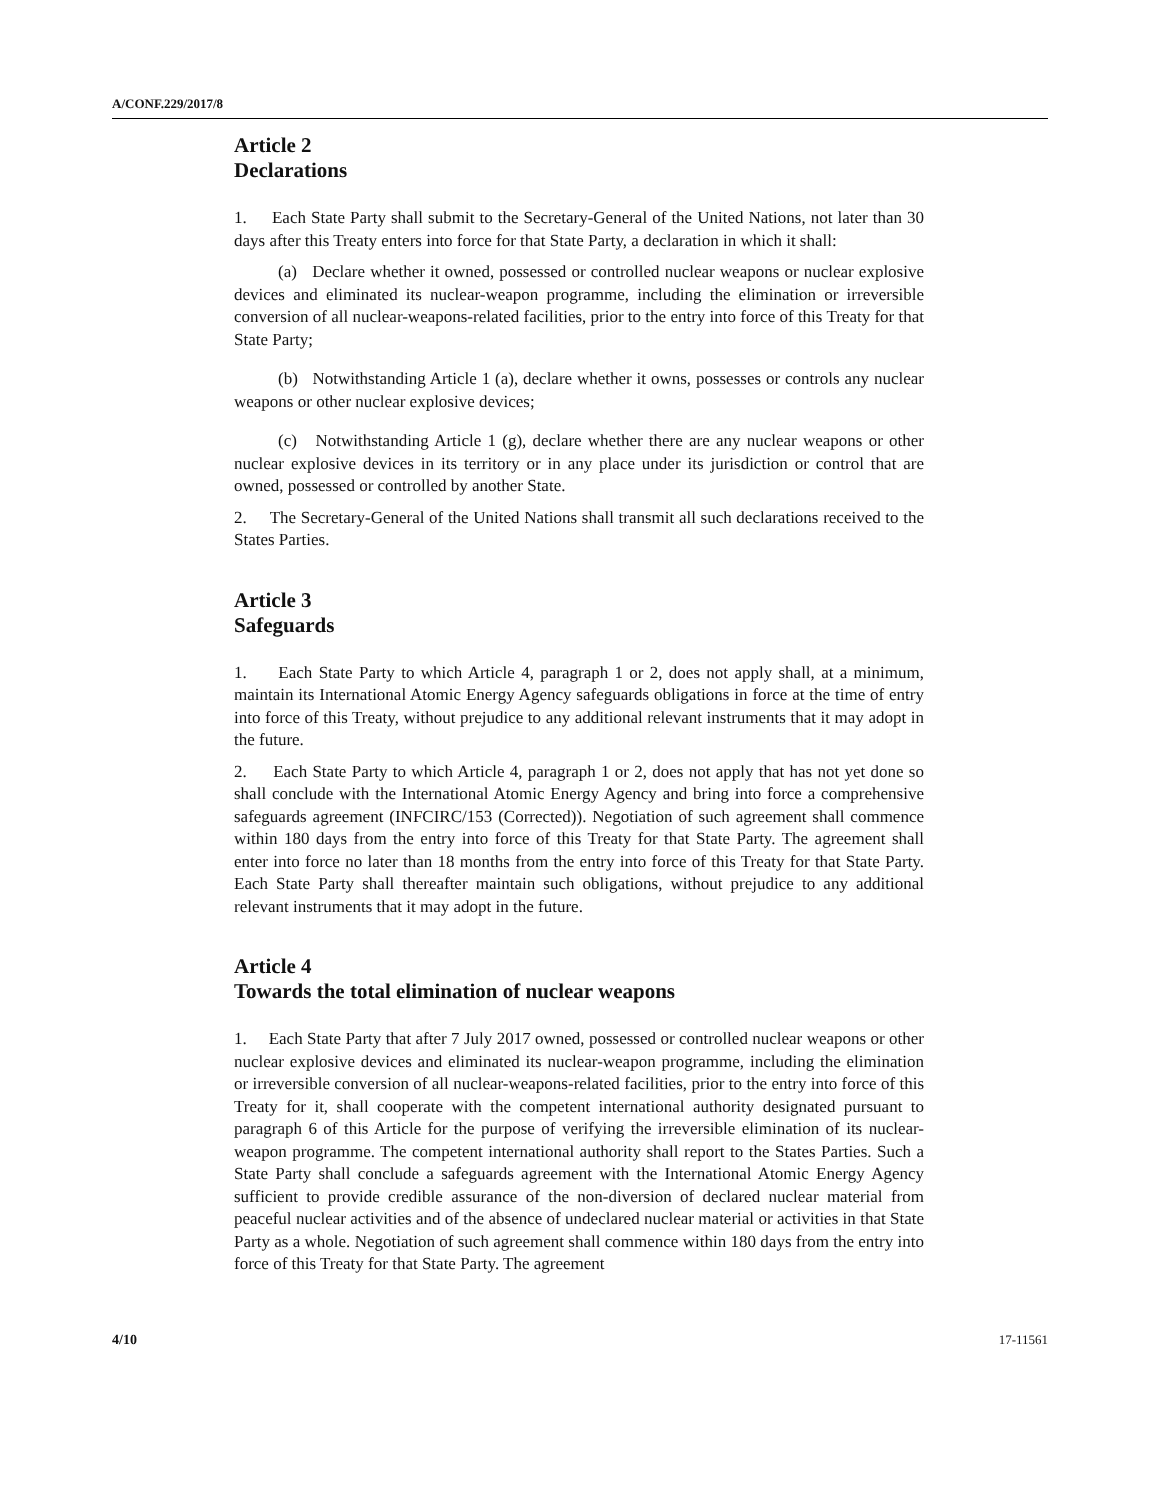A/CONF.229/2017/8
Article 2
Declarations
1. Each State Party shall submit to the Secretary-General of the United Nations, not later than 30 days after this Treaty enters into force for that State Party, a declaration in which it shall:
(a) Declare whether it owned, possessed or controlled nuclear weapons or nuclear explosive devices and eliminated its nuclear-weapon programme, including the elimination or irreversible conversion of all nuclear-weapons-related facilities, prior to the entry into force of this Treaty for that State Party;
(b) Notwithstanding Article 1 (a), declare whether it owns, possesses or controls any nuclear weapons or other nuclear explosive devices;
(c) Notwithstanding Article 1 (g), declare whether there are any nuclear weapons or other nuclear explosive devices in its territory or in any place under its jurisdiction or control that are owned, possessed or controlled by another State.
2. The Secretary-General of the United Nations shall transmit all such declarations received to the States Parties.
Article 3
Safeguards
1. Each State Party to which Article 4, paragraph 1 or 2, does not apply shall, at a minimum, maintain its International Atomic Energy Agency safeguards obligations in force at the time of entry into force of this Treaty, without prejudice to any additional relevant instruments that it may adopt in the future.
2. Each State Party to which Article 4, paragraph 1 or 2, does not apply that has not yet done so shall conclude with the International Atomic Energy Agency and bring into force a comprehensive safeguards agreement (INFCIRC/153 (Corrected)). Negotiation of such agreement shall commence within 180 days from the entry into force of this Treaty for that State Party. The agreement shall enter into force no later than 18 months from the entry into force of this Treaty for that State Party. Each State Party shall thereafter maintain such obligations, without prejudice to any additional relevant instruments that it may adopt in the future.
Article 4
Towards the total elimination of nuclear weapons
1. Each State Party that after 7 July 2017 owned, possessed or controlled nuclear weapons or other nuclear explosive devices and eliminated its nuclear-weapon programme, including the elimination or irreversible conversion of all nuclear-weapons-related facilities, prior to the entry into force of this Treaty for it, shall cooperate with the competent international authority designated pursuant to paragraph 6 of this Article for the purpose of verifying the irreversible elimination of its nuclear-weapon programme. The competent international authority shall report to the States Parties. Such a State Party shall conclude a safeguards agreement with the International Atomic Energy Agency sufficient to provide credible assurance of the non-diversion of declared nuclear material from peaceful nuclear activities and of the absence of undeclared nuclear material or activities in that State Party as a whole. Negotiation of such agreement shall commence within 180 days from the entry into force of this Treaty for that State Party. The agreement
4/10 17-11561